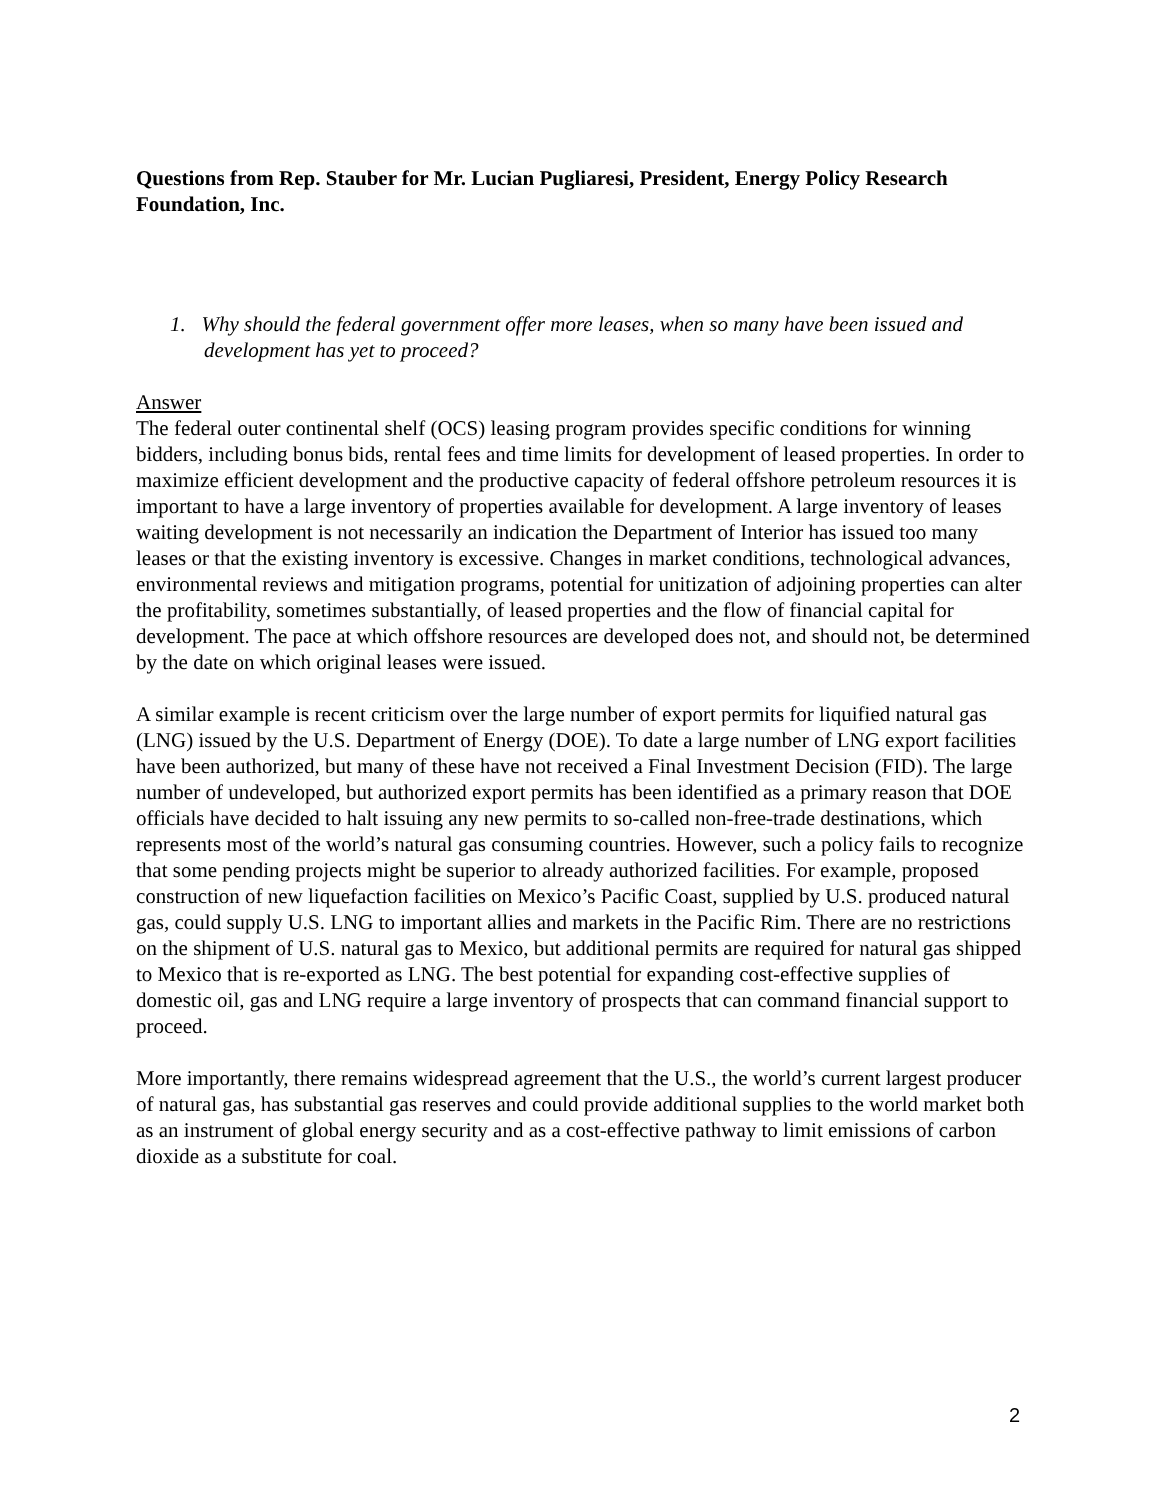Questions from Rep. Stauber for Mr. Lucian Pugliaresi, President, Energy Policy Research Foundation, Inc.
1. Why should the federal government offer more leases, when so many have been issued and development has yet to proceed?
Answer
The federal outer continental shelf (OCS) leasing program provides specific conditions for winning bidders, including bonus bids, rental fees and time limits for development of leased properties. In order to maximize efficient development and the productive capacity of federal offshore petroleum resources it is important to have a large inventory of properties available for development. A large inventory of leases waiting development is not necessarily an indication the Department of Interior has issued too many leases or that the existing inventory is excessive. Changes in market conditions, technological advances, environmental reviews and mitigation programs, potential for unitization of adjoining properties can alter the profitability, sometimes substantially, of leased properties and the flow of financial capital for development. The pace at which offshore resources are developed does not, and should not, be determined by the date on which original leases were issued.
A similar example is recent criticism over the large number of export permits for liquified natural gas (LNG) issued by the U.S. Department of Energy (DOE). To date a large number of LNG export facilities have been authorized, but many of these have not received a Final Investment Decision (FID). The large number of undeveloped, but authorized export permits has been identified as a primary reason that DOE officials have decided to halt issuing any new permits to so-called non-free-trade destinations, which represents most of the world’s natural gas consuming countries. However, such a policy fails to recognize that some pending projects might be superior to already authorized facilities. For example, proposed construction of new liquefaction facilities on Mexico’s Pacific Coast, supplied by U.S. produced natural gas, could supply U.S. LNG to important allies and markets in the Pacific Rim. There are no restrictions on the shipment of U.S. natural gas to Mexico, but additional permits are required for natural gas shipped to Mexico that is re-exported as LNG. The best potential for expanding cost-effective supplies of domestic oil, gas and LNG require a large inventory of prospects that can command financial support to proceed.
More importantly, there remains widespread agreement that the U.S., the world’s current largest producer of natural gas, has substantial gas reserves and could provide additional supplies to the world market both as an instrument of global energy security and as a cost-effective pathway to limit emissions of carbon dioxide as a substitute for coal.
2